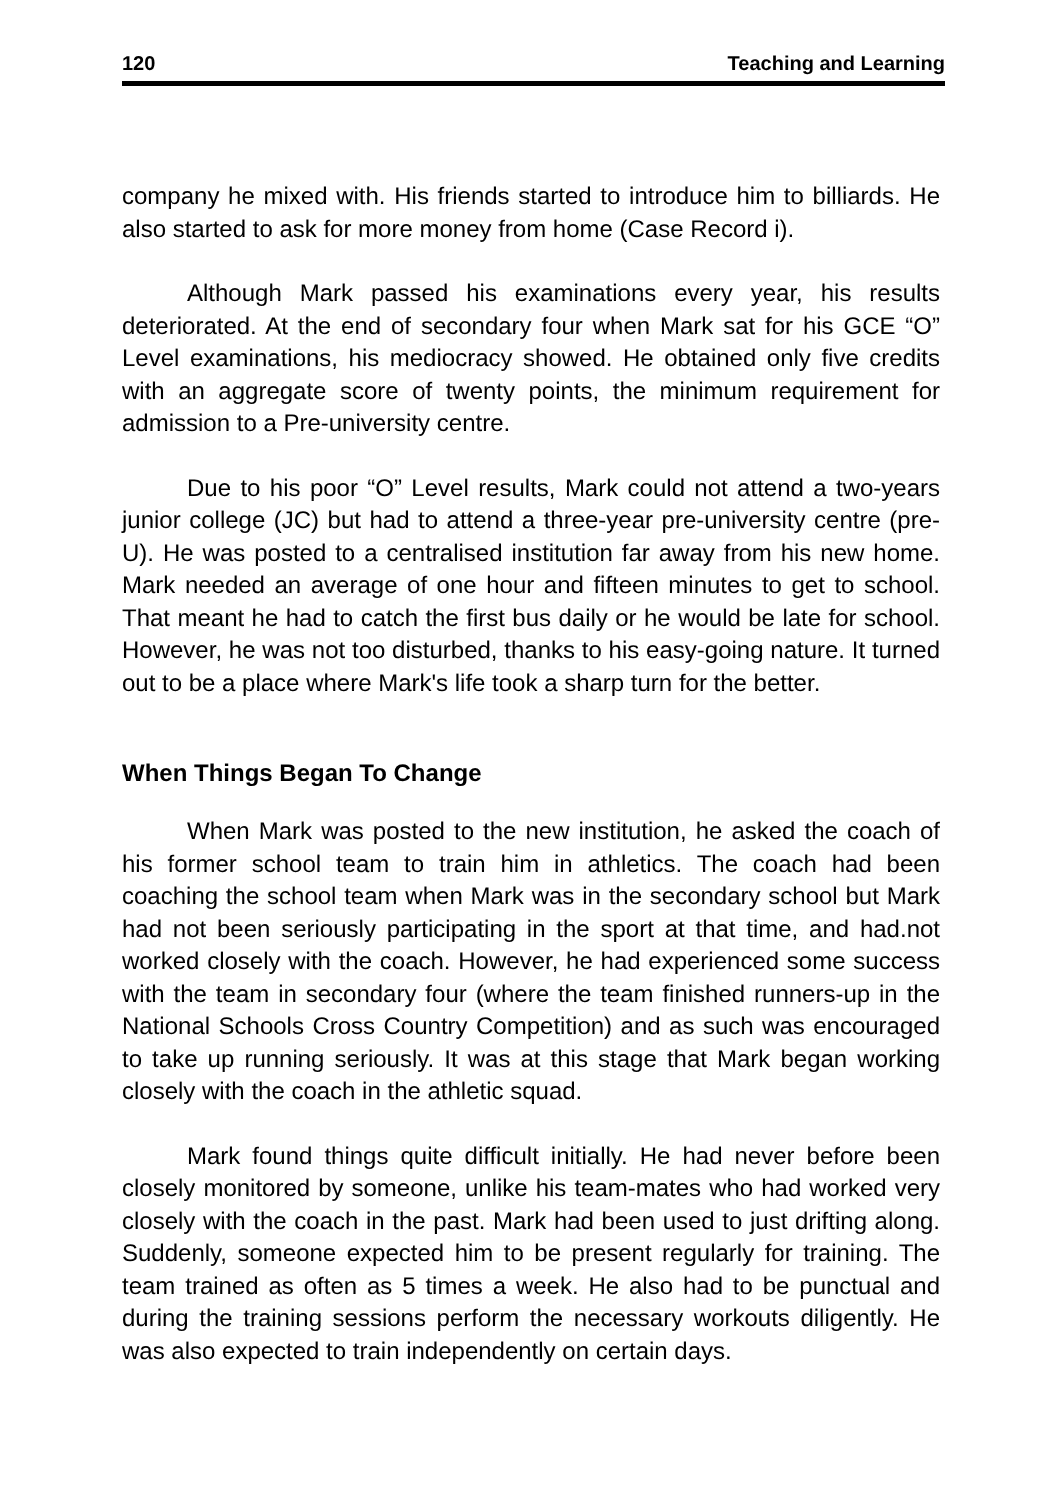120 Teaching and Learning
company he mixed with. His friends started to introduce him to billiards. He also started to ask for more money from home (Case Record i).
Although Mark passed his examinations every year, his results deteriorated. At the end of secondary four when Mark sat for his GCE “O” Level examinations, his mediocracy showed. He obtained only five credits with an aggregate score of twenty points, the minimum requirement for admission to a Pre-university centre.
Due to his poor “O” Level results, Mark could not attend a two-years junior college (JC) but had to attend a three-year pre-university centre (pre-U). He was posted to a centralised institution far away from his new home. Mark needed an average of one hour and fifteen minutes to get to school. That meant he had to catch the first bus daily or he would be late for school. However, he was not too disturbed, thanks to his easy-going nature. It turned out to be a place where Mark's life took a sharp turn for the better.
When Things Began To Change
When Mark was posted to the new institution, he asked the coach of his former school team to train him in athletics. The coach had been coaching the school team when Mark was in the secondary school but Mark had not been seriously participating in the sport at that time, and had.not worked closely with the coach. However, he had experienced some success with the team in secondary four (where the team finished runners-up in the National Schools Cross Country Competition) and as such was encouraged to take up running seriously. It was at this stage that Mark began working closely with the coach in the athletic squad.
Mark found things quite difficult initially. He had never before been closely monitored by someone, unlike his team-mates who had worked very closely with the coach in the past. Mark had been used to just drifting along. Suddenly, someone expected him to be present regularly for training. The team trained as often as 5 times a week. He also had to be punctual and during the training sessions perform the necessary workouts diligently. He was also expected to train independently on certain days.